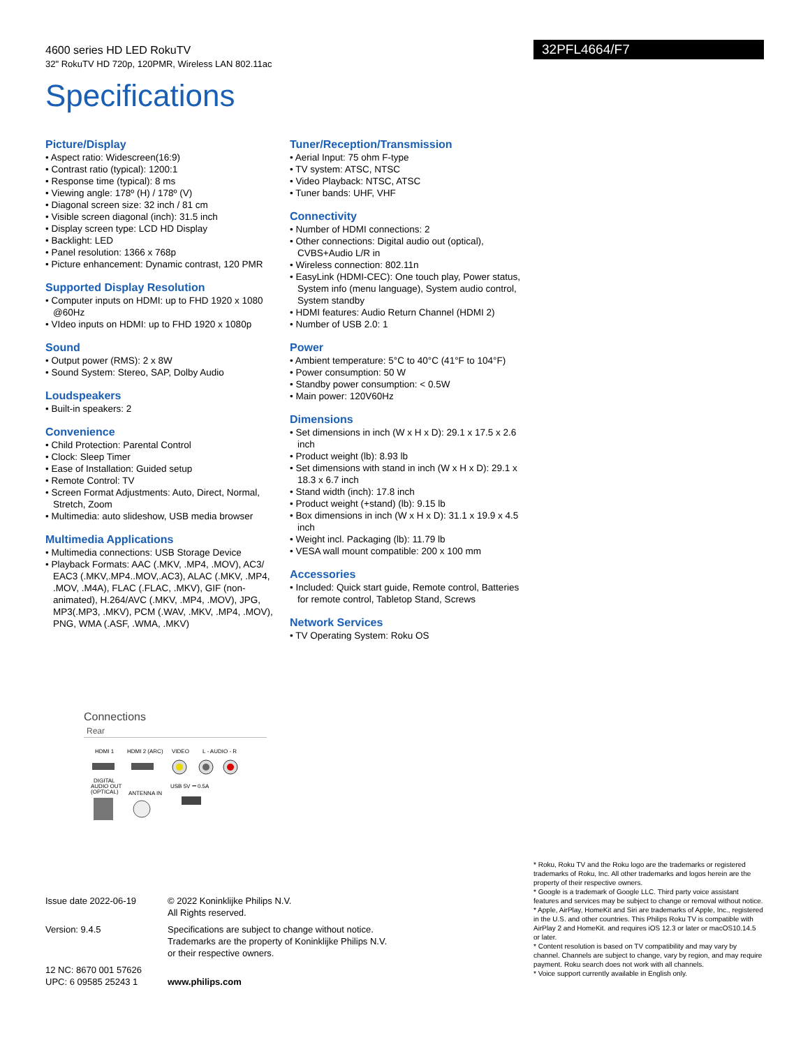4600 series HD LED RokuTV
32" RokuTV HD 720p, 120PMR, Wireless LAN 802.11ac
32PFL4664/F7
Specifications
Picture/Display
• Aspect ratio: Widescreen(16:9)
• Contrast ratio (typical): 1200:1
• Response time (typical): 8 ms
• Viewing angle: 178º (H) / 178º (V)
• Diagonal screen size: 32 inch / 81 cm
• Visible screen diagonal (inch): 31.5 inch
• Display screen type: LCD HD Display
• Backlight: LED
• Panel resolution: 1366 x 768p
• Picture enhancement: Dynamic contrast, 120 PMR
Supported Display Resolution
• Computer inputs on HDMI: up to FHD 1920 x 1080 @60Hz
• VIdeo inputs on HDMI: up to FHD 1920 x 1080p
Sound
• Output power (RMS): 2 x 8W
• Sound System: Stereo, SAP, Dolby Audio
Loudspeakers
• Built-in speakers: 2
Convenience
• Child Protection: Parental Control
• Clock: Sleep Timer
• Ease of Installation: Guided setup
• Remote Control: TV
• Screen Format Adjustments: Auto, Direct, Normal, Stretch, Zoom
• Multimedia: auto slideshow, USB media browser
Multimedia Applications
• Multimedia connections: USB Storage Device
• Playback Formats: AAC (.MKV, .MP4, .MOV), AC3/ EAC3 (.MKV,.MP4..MOV,.AC3), ALAC (.MKV, .MP4, .MOV, .M4A), FLAC (.FLAC, .MKV), GIF (non-animated), H.264/AVC (.MKV, .MP4, .MOV), JPG, MP3(.MP3, .MKV), PCM (.WAV, .MKV, .MP4, .MOV), PNG, WMA (.ASF, .WMA, .MKV)
Tuner/Reception/Transmission
• Aerial Input: 75 ohm F-type
• TV system: ATSC, NTSC
• Video Playback: NTSC, ATSC
• Tuner bands: UHF, VHF
Connectivity
• Number of HDMI connections: 2
• Other connections: Digital audio out (optical), CVBS+Audio L/R in
• Wireless connection: 802.11n
• EasyLink (HDMI-CEC): One touch play, Power status, System info (menu language), System audio control, System standby
• HDMI features: Audio Return Channel (HDMI 2)
• Number of USB 2.0: 1
Power
• Ambient temperature: 5°C to 40°C (41°F to 104°F)
• Power consumption: 50 W
• Standby power consumption: < 0.5W
• Main power: 120V60Hz
Dimensions
• Set dimensions in inch (W x H x D): 29.1 x 17.5 x 2.6 inch
• Product weight (lb): 8.93 lb
• Set dimensions with stand in inch (W x H x D): 29.1 x 18.3 x 6.7 inch
• Stand width (inch): 17.8 inch
• Product weight (+stand) (lb): 9.15 lb
• Box dimensions in inch (W x H x D): 31.1 x 19.9 x 4.5 inch
• Weight incl. Packaging (lb): 11.79 lb
• VESA wall mount compatible: 200 x 100 mm
Accessories
• Included: Quick start guide, Remote control, Batteries for remote control, Tabletop Stand, Screws
Network Services
• TV Operating System: Roku OS
Connections
Rear
HDMI 1
HDMI 2 (ARC)
VIDEO
L - AUDIO - R
DIGITAL
AUDIO OUT
(OPTICAL)
ANTENNA IN
USB 5V ⎓ 0.5A
| Issue date 2022-06-19 | © 2022 Koninklijke Philips N.V. All Rights reserved. |
| Version: 9.4.5 | Specifications are subject to change without notice. Trademarks are the property of Koninklijke Philips N.V. or their respective owners. |
| 12 NC: 8670 001 57626 UPC: 6 09585 25243 1 | www.philips.com |
* Roku, Roku TV and the Roku logo are the trademarks or registered trademarks of Roku, Inc. All other trademarks and logos herein are the property of their respective owners.
* Google is a trademark of Google LLC. Third party voice assistant features and services may be subject to change or removal without notice.
* Apple, AirPlay, HomeKit and Siri are trademarks of Apple, Inc., registered in the U.S. and other countries. This Philips Roku TV is compatible with AirPlay 2 and HomeKit. and requires iOS 12.3 or later or macOS10.14.5 or later.
* Content resolution is based on TV compatibility and may vary by channel. Channels are subject to change, vary by region, and may require payment. Roku search does not work with all channels.
* Voice support currently available in English only.